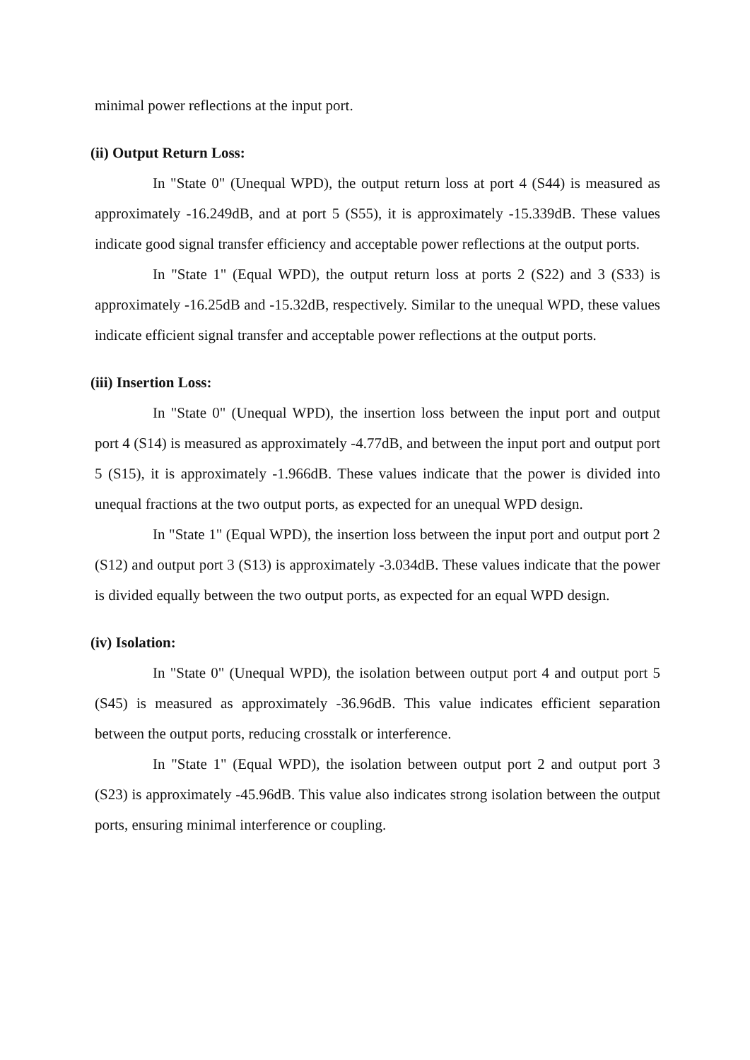minimal power reflections at the input port.
(ii) Output Return Loss:
In "State 0" (Unequal WPD), the output return loss at port 4 (S44) is measured as approximately -16.249dB, and at port 5 (S55), it is approximately -15.339dB. These values indicate good signal transfer efficiency and acceptable power reflections at the output ports.
In "State 1" (Equal WPD), the output return loss at ports 2 (S22) and 3 (S33) is approximately -16.25dB and -15.32dB, respectively. Similar to the unequal WPD, these values indicate efficient signal transfer and acceptable power reflections at the output ports.
(iii) Insertion Loss:
In "State 0" (Unequal WPD), the insertion loss between the input port and output port 4 (S14) is measured as approximately -4.77dB, and between the input port and output port 5 (S15), it is approximately -1.966dB. These values indicate that the power is divided into unequal fractions at the two output ports, as expected for an unequal WPD design.
In "State 1" (Equal WPD), the insertion loss between the input port and output port 2 (S12) and output port 3 (S13) is approximately -3.034dB. These values indicate that the power is divided equally between the two output ports, as expected for an equal WPD design.
(iv) Isolation:
In "State 0" (Unequal WPD), the isolation between output port 4 and output port 5 (S45) is measured as approximately -36.96dB. This value indicates efficient separation between the output ports, reducing crosstalk or interference.
In "State 1" (Equal WPD), the isolation between output port 2 and output port 3 (S23) is approximately -45.96dB. This value also indicates strong isolation between the output ports, ensuring minimal interference or coupling.